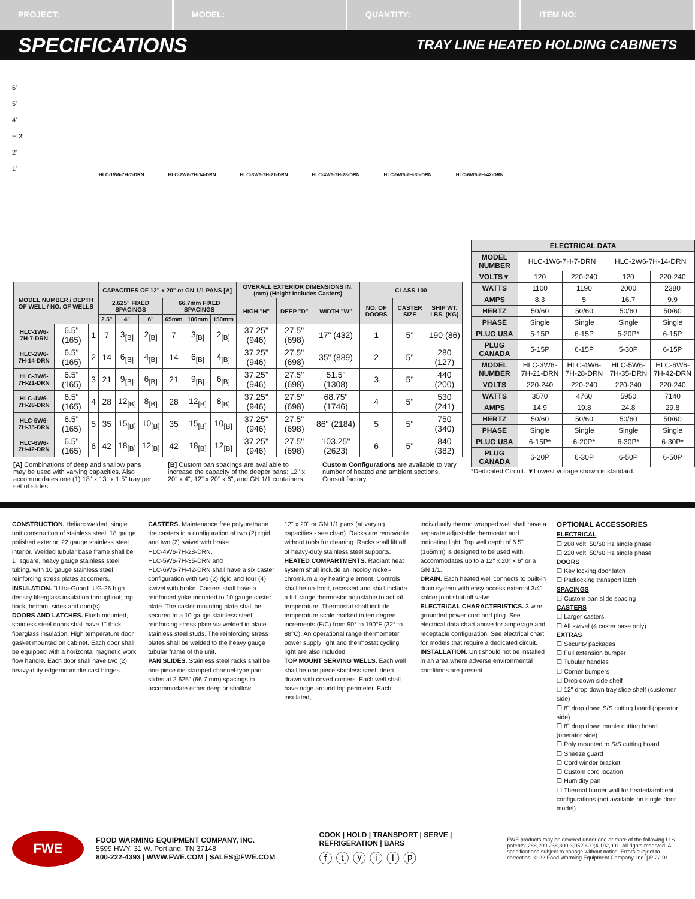PROJECT: MODEL: QUANTITY: ITEM NO:
SPECIFICATIONS
TRAY LINE HEATED HOLDING CABINETS
6′
5′
4′
H 3′
2′
1′
HLC-1W6-7H-7-DRN HLC-2W6-7H-14-DRN HLC-3W6-7H-21-DRN HLC-4W6-7H-28-DRN HLC-5W6-7H-35-DRN HLC-6W6-7H-42-DRN
| MODEL NUMBER / DEPTH OF WELL / NO. OF WELLS | | | CAPACITIES OF 12" x 20" or GN 1/1 PANS [A] | | | | | | OVERALL EXTERIOR DIMENSIONS IN. (mm) (Height Includes Casters) | | | CLASS 100 | | |
| --- | --- | --- | --- | --- | --- | --- | --- | --- | --- | --- | --- | --- | --- | --- |
| | | | 2.625" FIXED SPACINGS | | | 66.7mm FIXED SPACINGS | | | HIGH "H" | DEEP "D" | WIDTH "W" | NO. OF DOORS | CASTER SIZE | SHIP WT. LBS. (KG) |
| | | | 2.5" | 4" | 6" | 65mm | 100mm | 150mm | | | | | | |
| HLC-1W6-7H-7-DRN | 6.5" (165) | 1 | 7 | 3<sub>[B]</sub> | 2<sub>[B]</sub> | 7 | 3<sub>[B]</sub> | 2<sub>[B]</sub> | 37.25" (946) | 27.5" (698) | 17" (432) | 1 | 5" | 190 (86) |
| HLC-2W6-7H-14-DRN | 6.5" (165) | 2 | 14 | 6<sub>[B]</sub> | 4<sub>[B]</sub> | 14 | 6<sub>[B]</sub> | 4<sub>[B]</sub> | 37.25" (946) | 27.5" (698) | 35" (889) | 2 | 5" | 280 (127) |
| HLC-3W6-7H-21-DRN | 6.5" (165) | 3 | 21 | 9<sub>[B]</sub> | 6<sub>[B]</sub> | 21 | 9<sub>[B]</sub> | 6<sub>[B]</sub> | 37.25" (946) | 27.5" (698) | 51.5" (1308) | 3 | 5" | 440 (200) |
| HLC-4W6-7H-28-DRN | 6.5" (165) | 4 | 28 | 12<sub>[B]</sub> | 8<sub>[B]</sub> | 28 | 12<sub>[B]</sub> | 8<sub>[B]</sub> | 37.25" (946) | 27.5" (698) | 68.75" (1746) | 4 | 5" | 530 (241) |
| HLC-5W6-7H-35-DRN | 6.5" (165) | 5 | 35 | 15<sub>[B]</sub> | 10<sub>[B]</sub> | 35 | 15<sub>[B]</sub> | 10<sub>[B]</sub> | 37.25" (946) | 27.5" (698) | 86" (2184) | 5 | 5" | 750 (340) |
| HLC-6W6-7H-42-DRN | 6.5" (165) | 6 | 42 | 18<sub>[B]</sub> | 12<sub>[B]</sub> | 42 | 18<sub>[B]</sub> | 12<sub>[B]</sub> | 37.25" (946) | 27.5" (698) | 103.25" (2623) | 6 | 5" | 840 (382) |
[A] Combinations of deep and shallow pans may be used with varying capacities. Also accommodates one (1) 18" x 13" x 1.5" tray per set of slides.
[B] Custom pan spacings are available to increase the capacity of the deeper pans: 12" x 20" x 4", 12" x 20" x 6", and GN 1/1 containers.
Custom Configurations are available to vary number of heated and ambient sections. Consult factory.
| ELECTRICAL DATA | | | | |
| --- | --- | --- | --- | --- |
| MODEL NUMBER | HLC-1W6-7H-7-DRN | | HLC-2W6-7H-14-DRN | |
| VOLTS▼ | 120 | 220-240 | 120 | 220-240 |
| WATTS | 1100 | 1190 | 2000 | 2380 |
| AMPS | 8.3 | 5 | 16.7 | 9.9 |
| HERTZ | 50/60 | 50/60 | 50/60 | 50/60 |
| PHASE | Single | Single | Single | Single |
| PLUG USA | 5-15P | 6-15P | 5-20P* | 6-15P |
| PLUG CANADA | 5-15P | 6-15P | 5-30P | 6-15P |
| MODEL NUMBER | HLC-3W6-7H-21-DRN | HLC-4W6-7H-28-DRN | HLC-5W6-7H-35-DRN | HLC-6W6-7H-42-DRN |
| VOLTS | 220-240 | 220-240 | 220-240 | 220-240 |
| WATTS | 3570 | 4760 | 5950 | 7140 |
| AMPS | 14.9 | 19.8 | 24.8 | 29.8 |
| HERTZ | 50/60 | 50/60 | 50/60 | 50/60 |
| PHASE | Single | Single | Single | Single |
| PLUG USA | 6-15P* | 6-20P* | 6-30P* | 6-30P* |
| PLUG CANADA | 6-20P | 6-30P | 6-50P | 6-50P |
*Dedicated Circuit. ▼Lowest voltage shown is standard.
CONSTRUCTION. Heliarc welded, single unit construction of stainless steel; 18 gauge polished exterior, 22 gauge stainless steel interior. Welded tubular base frame shall be 1" square, heavy gauge stainless steel tubing, with 10 gauge stainless steel reinforcing stress plates at corners.
INSULATION. "Ultra-Guard" UG-26 high density fiberglass insulation throughout; top, back, bottom, sides and door(s).
DOORS AND LATCHES. Flush mounted, stainless steel doors shall have 1" thick fiberglass insulation. High temperature door gasket mounted on cabinet. Each door shall be equipped with a horizontal magnetic work flow handle. Each door shall have two (2) heavy-duty edgemount die cast hinges.
CASTERS. Maintenance free polyurethane tire casters in a configuration of two (2) rigid and two (2) swivel with brake.
HLC-4W6-7H-28-DRN,
HLC-5W6-7H-35-DRN and
HLC-6W6-7H-42-DRN shall have a six caster configuration with two (2) rigid and four (4) swivel with brake. Casters shall have a reinforced yoke mounted to 10 gauge caster plate. The caster mounting plate shall be secured to a 10 gauge stainless steel reinforcing stress plate via welded in place stainless steel studs. The reinforcing stress plates shall be welded to the heavy gauge tubular frame of the unit.
PAN SLIDES. Stainless steel racks shall be one piece die stamped channel-type pan slides at 2.625" (66.7 mm) spacings to accommodate either deep or shallow
12" x 20" or GN 1/1 pans (at varying capacities - see chart). Racks are removable without tools for cleaning. Racks shall lift off of heavy-duty stainless steel supports.
HEATED COMPARTMENTS. Radiant heat system shall include an Incoloy nickel-chromium alloy heating element. Controls shall be up-front, recessed and shall include a full range thermostat adjustable to actual temperature. Thermostat shall include temperature scale marked in ten degree increments (F/C) from 90° to 190°F (32° to 88°C). An operational range thermometer, power supply light and thermostat cycling light are also included.
TOP MOUNT SERVING WELLS. Each well shall be one piece stainless steel, deep drawn with coved corners. Each well shall have ridge around top perimeter. Each insulated,
individually thermo wrapped well shall have a separate adjustable thermostat and indicating light. Top well depth of 6.5" (165mm) is designed to be used with, accommodates up to a 12" x 20" x 6" or a GN 1/1.
DRAIN. Each heated well connects to built-in drain system with easy access external 3/4" solder joint shut-off valve.
ELECTRICAL CHARACTERISTICS. 3 wire grounded power cord and plug. See electrical data chart above for amperage and receptacle configuration. See electrical chart for models that require a dedicated circuit.
INSTALLATION. Unit should not be installed in an area where adverse environmental conditions are present.
OPTIONAL ACCESSORIES
ELECTRICAL
☐ 208 volt, 50/60 Hz single phase
☐ 220 volt, 50/60 Hz single phase
DOORS
☐ Key locking door latch
☐ Padlocking transport latch
SPACINGS
☐ Custom pan slide spacing
CASTERS
☐ Larger casters
☐ All swivel (4 caster base only)
EXTRAS
☐ Security packages
☐ Full extension bumper
☐ Tubular handles
☐ Corner bumpers
☐ Drop down side shelf
☐ 12" drop down tray slide shelf (customer side)
☐ 8" drop down S/S cutting board (operator side)
☐ 8" drop down maple cutting board (operator side)
☐ Poly mounted to S/S cutting board
☐ Sneeze guard
☐ Cord winder bracket
☐ Custom cord location
☐ Humidity pan
☐ Thermal barrier wall for heated/ambient configurations (not available on single door model)
FWE
FOOD WARMING EQUIPMENT COMPANY, INC.
5599 HWY. 31 W. Portland, TN 37148
800-222-4393 | WWW.FWE.COM | SALES@FWE.COM
COOK | HOLD | TRANSPORT | SERVE | REFRIGERATION | BARS
ⓕ ⓣ ⓨ ⓘ ⓛ ⓟ
FWE products may be covered under one or more of the following U.S. patents: 288,299;238,300;3,952,609;4,192,991. All rights reserved. All specifications subject to change without notice. Errors subject to correction. © 22 Food Warming Equipment Company, Inc. | R.22.01